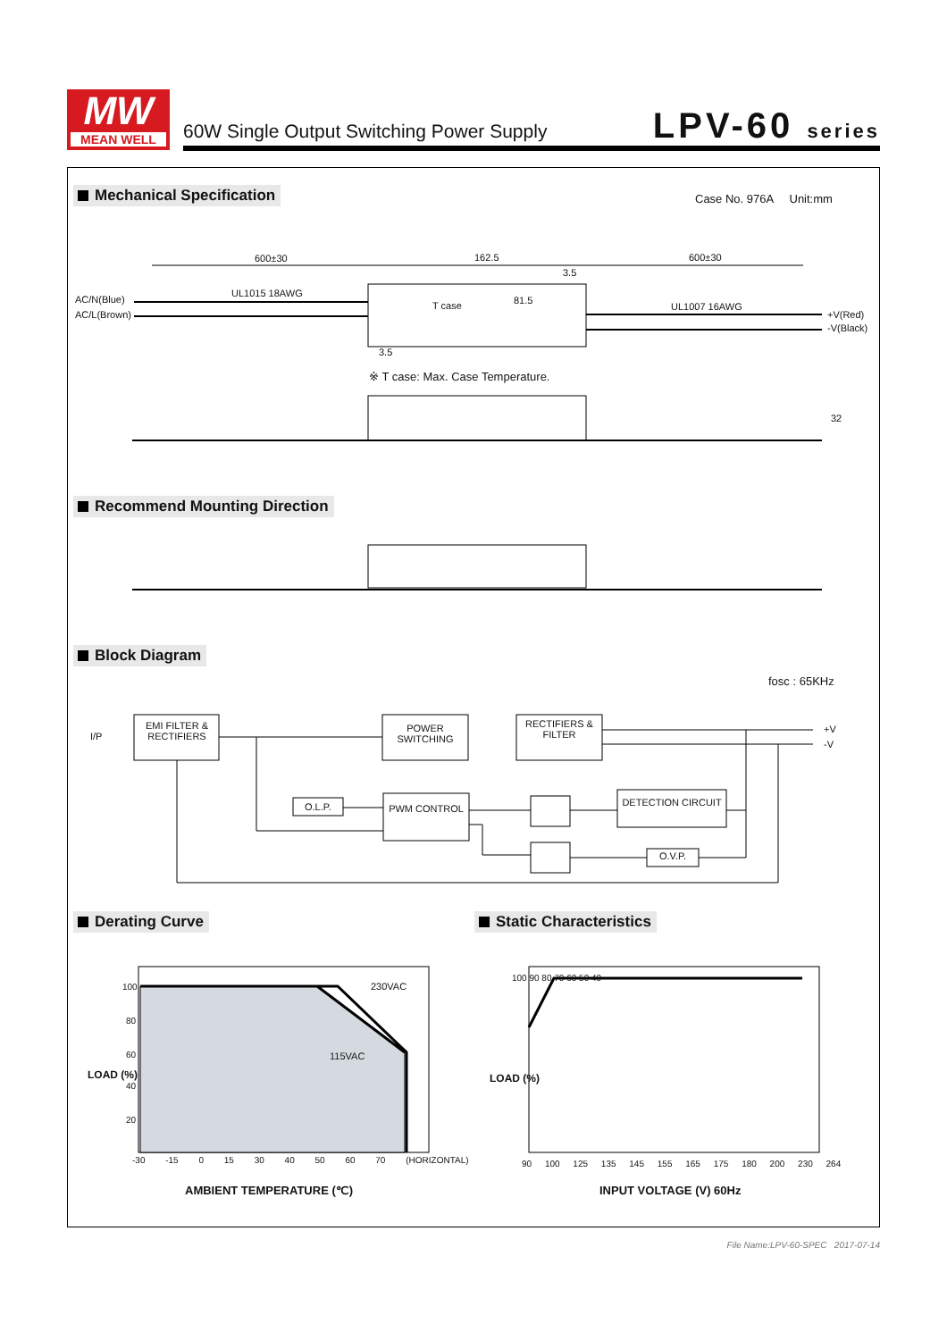MW
MEAN WELL
60W Single Output Switching Power Supply
LPV-60 series
Mechanical Specification Case No. 976A Unit:mm
600±30 162.5 600±30
3.5
AC/N(Blue)
AC/L(Brown)
UL1015 18AWG
T case 81.5
UL1007 16AWG
+V(Red)
-V(Black)
3.5
※ T case: Max. Case Temperature.
32
Recommend Mounting Direction
Block Diagram
fosc : 65KHz
I/P
EMI FILTER & RECTIFIERS
POWER SWITCHING
RECTIFIERS & FILTER
+V
-V
O.L.P. PWM CONTROL
DETECTION CIRCUIT
O.V.P.
Derating Curve Static Characteristics
100
80
60
40
20
230VAC
115VAC
LOAD (%)
-30 -15 0 15 30 40 50 60 70 (HORIZONTAL)
AMBIENT TEMPERATURE (℃)
100 90 80 70 60 50 40
LOAD (%)
90 100 125 135 145 155 165 175 180 200 230 264
INPUT VOLTAGE (V) 60Hz
File Name:LPV-60-SPEC 2017-07-14